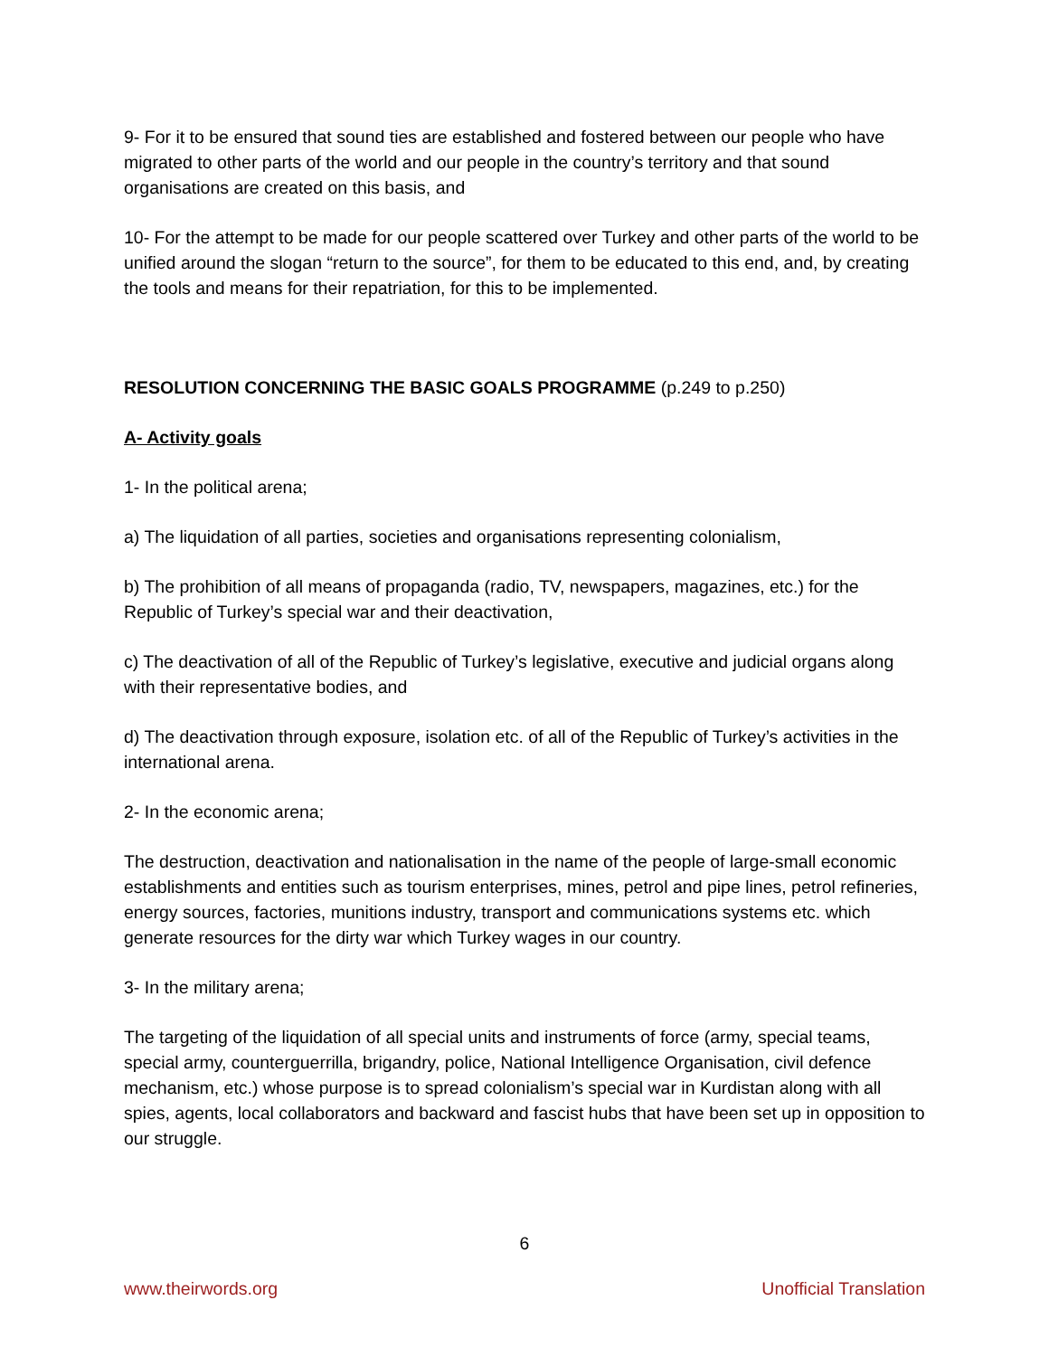9- For it to be ensured that sound ties are established and fostered between our people who have migrated to other parts of the world and our people in the country’s territory and that sound organisations are created on this basis, and
10- For the attempt to be made for our people scattered over Turkey and other parts of the world to be unified around the slogan “return to the source”, for them to be educated to this end, and, by creating the tools and means for their repatriation, for this to be implemented.
RESOLUTION CONCERNING THE BASIC GOALS PROGRAMME (p.249 to p.250)
A- Activity goals
1- In the political arena;
a) The liquidation of all parties, societies and organisations representing colonialism,
b) The prohibition of all means of propaganda (radio, TV, newspapers, magazines, etc.) for the Republic of Turkey’s special war and their deactivation,
c) The deactivation of all of the Republic of Turkey’s legislative, executive and judicial organs along with their representative bodies, and
d) The deactivation through exposure, isolation etc. of all of the Republic of Turkey’s activities in the international arena.
2- In the economic arena;
The destruction, deactivation and nationalisation in the name of the people of large-small economic establishments and entities such as tourism enterprises, mines, petrol and pipe lines, petrol refineries, energy sources, factories, munitions industry, transport and communications systems etc. which generate resources for the dirty war which Turkey wages in our country.
3- In the military arena;
The targeting of the liquidation of all special units and instruments of force (army, special teams, special army, counterguerrilla, brigandry, police, National Intelligence Organisation, civil defence mechanism, etc.) whose purpose is to spread colonialism’s special war in Kurdistan along with all spies, agents, local collaborators and backward and fascist hubs that have been set up in opposition to our struggle.
6
www.theirwords.org Unofficial Translation